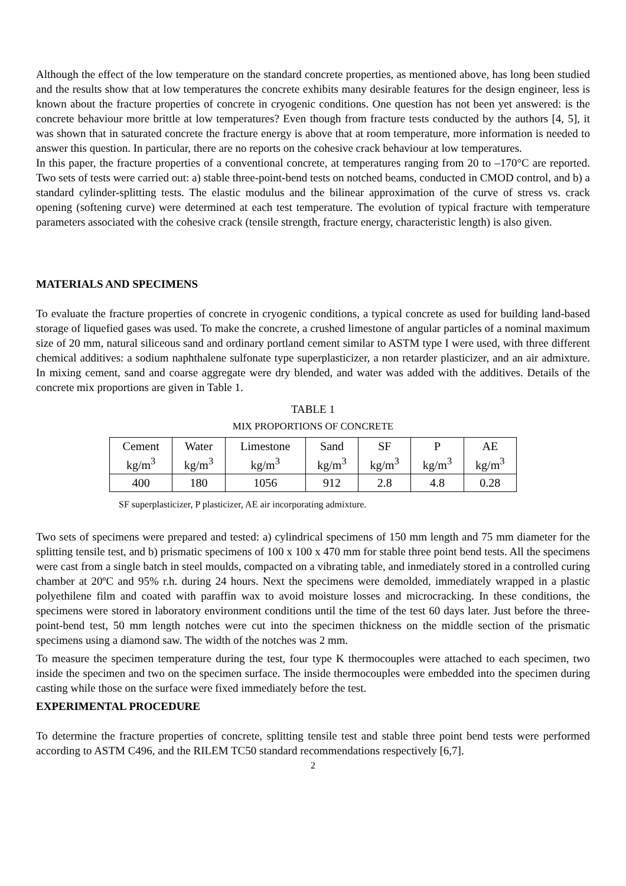Although the effect of the low temperature on the standard concrete properties, as mentioned above, has long been studied and the results show that at low temperatures the concrete exhibits many desirable features for the design engineer, less is known about the fracture properties of concrete in cryogenic conditions. One question has not been yet answered: is the concrete behaviour more brittle at low temperatures? Even though from fracture tests conducted by the authors [4, 5], it was shown that in saturated concrete the fracture energy is above that at room temperature, more information is needed to answer this question. In particular, there are no reports on the cohesive crack behaviour at low temperatures.
In this paper, the fracture properties of a conventional concrete, at temperatures ranging from 20 to –170°C are reported. Two sets of tests were carried out: a) stable three-point-bend tests on notched beams, conducted in CMOD control, and b) a standard cylinder-splitting tests. The elastic modulus and the bilinear approximation of the curve of stress vs. crack opening (softening curve) were determined at each test temperature. The evolution of typical fracture with temperature parameters associated with the cohesive crack (tensile strength, fracture energy, characteristic length) is also given.
MATERIALS AND SPECIMENS
To evaluate the fracture properties of concrete in cryogenic conditions, a typical concrete as used for building land-based storage of liquefied gases was used. To make the concrete, a crushed limestone of angular particles of a nominal maximum size of 20 mm, natural siliceous sand and ordinary portland cement similar to ASTM type I were used, with three different chemical additives: a sodium naphthalene sulfonate type superplasticizer, a non retarder plasticizer, and an air admixture. In mixing cement, sand and coarse aggregate were dry blended, and water was added with the additives. Details of the concrete mix proportions are given in Table 1.
TABLE 1
MIX PROPORTIONS OF CONCRETE
| Cement kg/m<sup>3</sup> | Water kg/m<sup>3</sup> | Limestone kg/m<sup>3</sup> | Sand kg/m<sup>3</sup> | SF kg/m<sup>3</sup> | P kg/m<sup>3</sup> | AE kg/m<sup>3</sup> |
| 400 | 180 | 1056 | 912 | 2.8 | 4.8 | 0.28 |
SF superplasticizer, P plasticizer, AE air incorporating admixture.
Two sets of specimens were prepared and tested: a) cylindrical specimens of 150 mm length and 75 mm diameter for the splitting tensile test, and b) prismatic specimens of 100 x 100 x 470 mm for stable three point bend tests. All the specimens were cast from a single batch in steel moulds, compacted on a vibrating table, and inmediately stored in a controlled curing chamber at 20ºC and 95% r.h. during 24 hours. Next the specimens were demolded, immediately wrapped in a plastic polyethilene film and coated with paraffin wax to avoid moisture losses and microcracking. In these conditions, the specimens were stored in laboratory environment conditions until the time of the test 60 days later. Just before the three-point-bend test, 50 mm length notches were cut into the specimen thickness on the middle section of the prismatic specimens using a diamond saw. The width of the notches was 2 mm.
To measure the specimen temperature during the test, four type K thermocouples were attached to each specimen, two inside the specimen and two on the specimen surface. The inside thermocouples were embedded into the specimen during casting while those on the surface were fixed immediately before the test.
EXPERIMENTAL PROCEDURE
To determine the fracture properties of concrete, splitting tensile test and stable three point bend tests were performed according to ASTM C496, and the RILEM TC50 standard recommendations respectively [6,7].
2